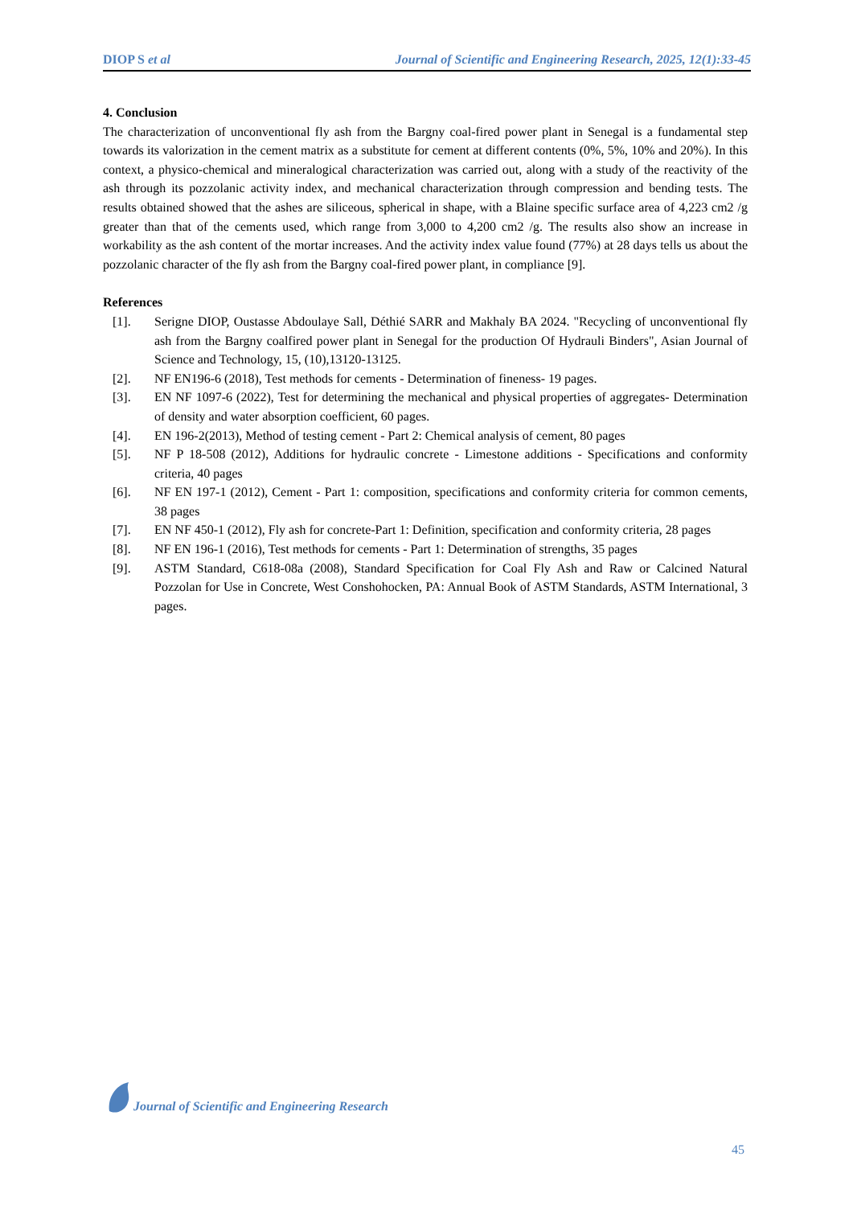DIOP S et al Journal of Scientific and Engineering Research, 2025, 12(1):33-45
4. Conclusion
The characterization of unconventional fly ash from the Bargny coal-fired power plant in Senegal is a fundamental step towards its valorization in the cement matrix as a substitute for cement at different contents (0%, 5%, 10% and 20%). In this context, a physico-chemical and mineralogical characterization was carried out, along with a study of the reactivity of the ash through its pozzolanic activity index, and mechanical characterization through compression and bending tests. The results obtained showed that the ashes are siliceous, spherical in shape, with a Blaine specific surface area of 4,223 cm2 /g greater than that of the cements used, which range from 3,000 to 4,200 cm2 /g. The results also show an increase in workability as the ash content of the mortar increases. And the activity index value found (77%) at 28 days tells us about the pozzolanic character of the fly ash from the Bargny coal-fired power plant, in compliance [9].
References
[1]. Serigne DIOP, Oustasse Abdoulaye Sall, Déthié SARR and Makhaly BA 2024. "Recycling of unconventional fly ash from the Bargny coalfired power plant in Senegal for the production Of Hydrauli Binders", Asian Journal of Science and Technology, 15, (10),13120-13125.
[2]. NF EN196-6 (2018), Test methods for cements - Determination of fineness- 19 pages.
[3]. EN NF 1097-6 (2022), Test for determining the mechanical and physical properties of aggregates- Determination of density and water absorption coefficient, 60 pages.
[4]. EN 196-2(2013), Method of testing cement - Part 2: Chemical analysis of cement, 80 pages
[5]. NF P 18-508 (2012), Additions for hydraulic concrete - Limestone additions - Specifications and conformity criteria, 40 pages
[6]. NF EN 197-1 (2012), Cement - Part 1: composition, specifications and conformity criteria for common cements, 38 pages
[7]. EN NF 450-1 (2012), Fly ash for concrete-Part 1: Definition, specification and conformity criteria, 28 pages
[8]. NF EN 196-1 (2016), Test methods for cements - Part 1: Determination of strengths, 35 pages
[9]. ASTM Standard, C618-08a (2008), Standard Specification for Coal Fly Ash and Raw or Calcined Natural Pozzolan for Use in Concrete, West Conshohocken, PA: Annual Book of ASTM Standards, ASTM International, 3 pages.
Journal of Scientific and Engineering Research
45